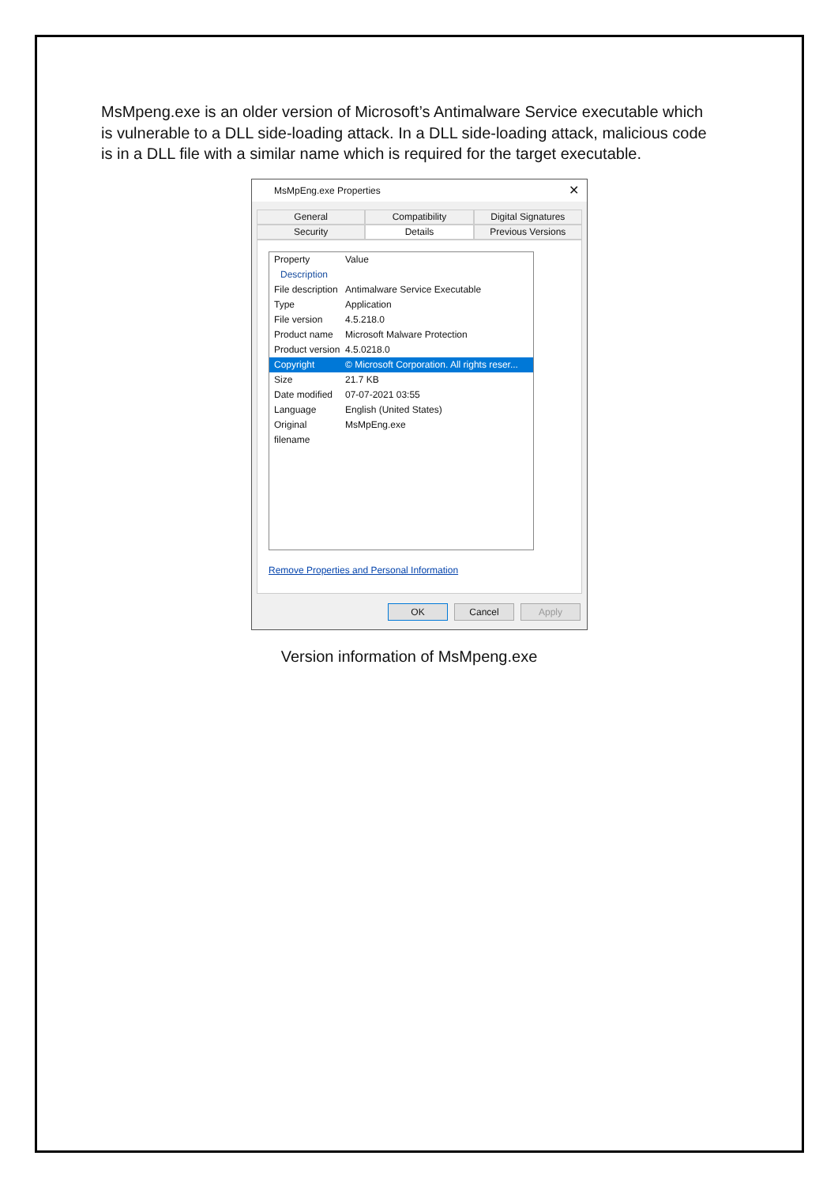MsMpeng.exe is an older version of Microsoft’s Antimalware Service executable which is vulnerable to a DLL side-loading attack. In a DLL side-loading attack, malicious code is in a DLL file with a similar name which is required for the target executable.
MsMpEng.exe Properties ✕
General Compatibility Digital Signatures
Security Details Previous Versions
Property Value
Description
File description Antimalware Service Executable
Type Application
File version 4.5.218.0
Product name Microsoft Malware Protection
Product version 4.5.0218.0
Copyright © Microsoft Corporation. All rights reser...
Size 21.7 KB
Date modified 07-07-2021 03:55
Language English (United States)
Original filename MsMpEng.exe
Remove Properties and Personal Information
OK Cancel Apply
Version information of MsMpeng.exe